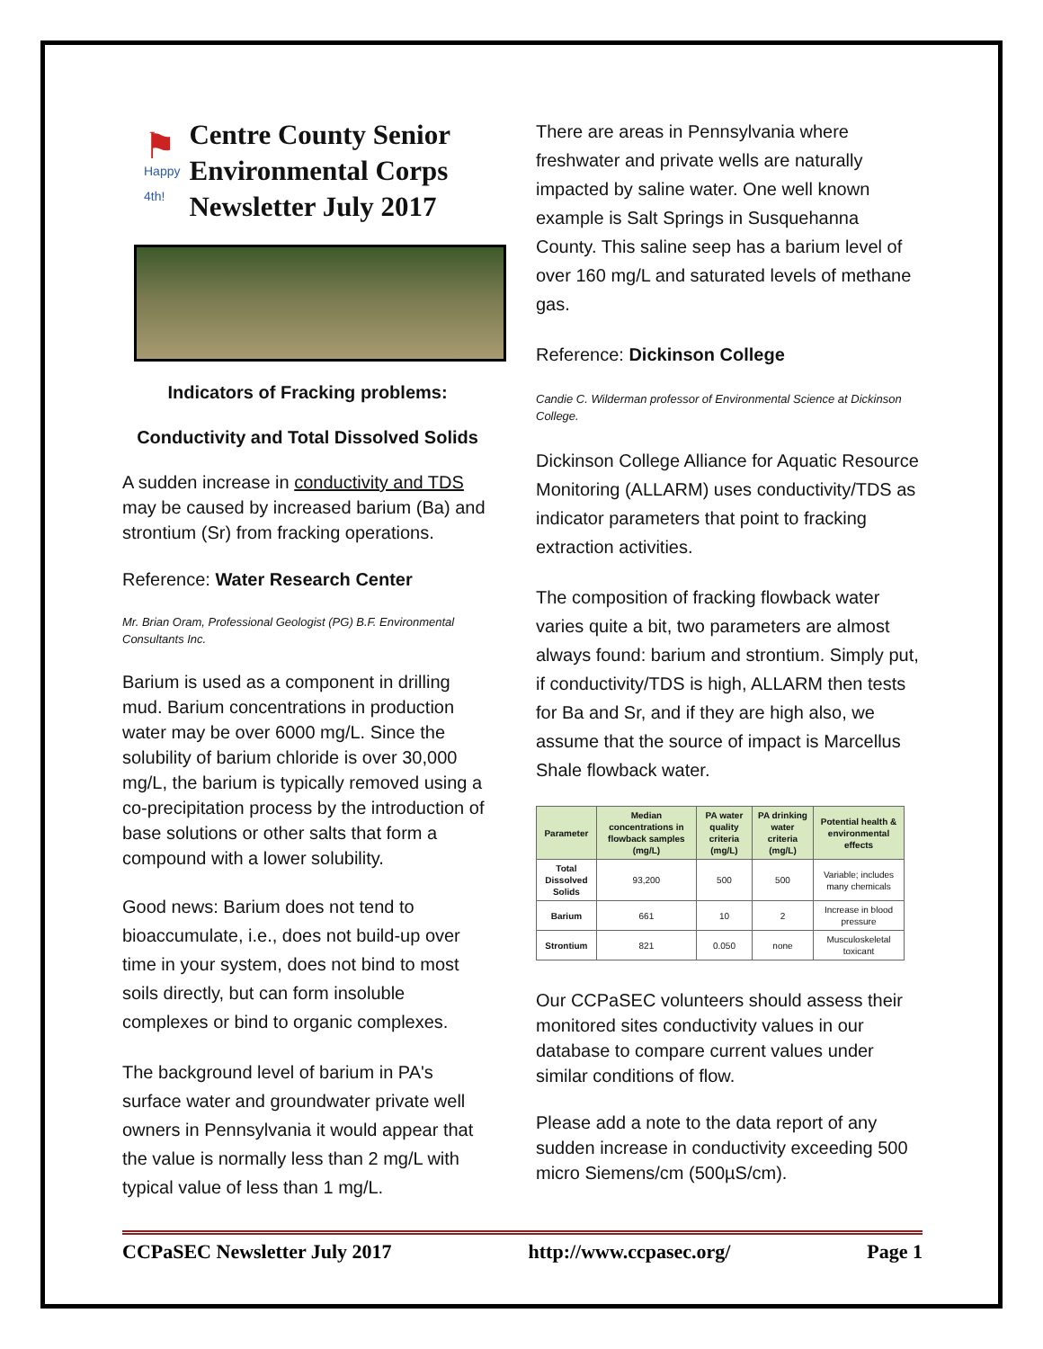⚑
Happy 4th!
Centre County Senior Environmental Corps Newsletter July 2017
Indicators of Fracking problems:
Conductivity and Total Dissolved Solids
A sudden increase in conductivity and TDS may be caused by increased barium (Ba) and strontium (Sr) from fracking operations.
Reference: Water Research Center
Mr. Brian Oram, Professional Geologist (PG) B.F. Environmental Consultants Inc.
Barium is used as a component in drilling mud. Barium concentrations in production water may be over 6000 mg/L. Since the solubility of barium chloride is over 30,000 mg/L, the barium is typically removed using a co-precipitation process by the introduction of base solutions or other salts that form a compound with a lower solubility.
Good news: Barium does not tend to bioaccumulate, i.e., does not build-up over time in your system, does not bind to most soils directly, but can form insoluble complexes or bind to organic complexes.
The background level of barium in PA's surface water and groundwater private well owners in Pennsylvania it would appear that the value is normally less than 2 mg/L with typical value of less than 1 mg/L.
There are areas in Pennsylvania where freshwater and private wells are naturally impacted by saline water. One well known example is Salt Springs in Susquehanna County. This saline seep has a barium level of over 160 mg/L and saturated levels of methane gas.
Reference: Dickinson College
Candie C. Wilderman professor of Environmental Science at Dickinson College.
Dickinson College Alliance for Aquatic Resource Monitoring (ALLARM) uses conductivity/TDS as indicator parameters that point to fracking extraction activities.
The composition of fracking flowback water varies quite a bit, two parameters are almost always found: barium and strontium. Simply put, if conductivity/TDS is high, ALLARM then tests for Ba and Sr, and if they are high also, we assume that the source of impact is Marcellus Shale flowback water.
| Parameter | Median concentrations in flowback samples (mg/L) | PA water quality criteria (mg/L) | PA drinking water criteria (mg/L) | Potential health & environmental effects |
| --- | --- | --- | --- | --- |
| Total Dissolved Solids | 93,200 | 500 | 500 | Variable; includes many chemicals |
| Barium | 661 | 10 | 2 | Increase in blood pressure |
| Strontium | 821 | 0.050 | none | Musculoskeletal toxicant |
Our CCPaSEC volunteers should assess their monitored sites conductivity values in our database to compare current values under similar conditions of flow.
Please add a note to the data report of any sudden increase in conductivity exceeding 500 micro Siemens/cm (500µS/cm).
CCPaSEC Newsletter July 2017 http://www.ccpasec.org/ Page 1